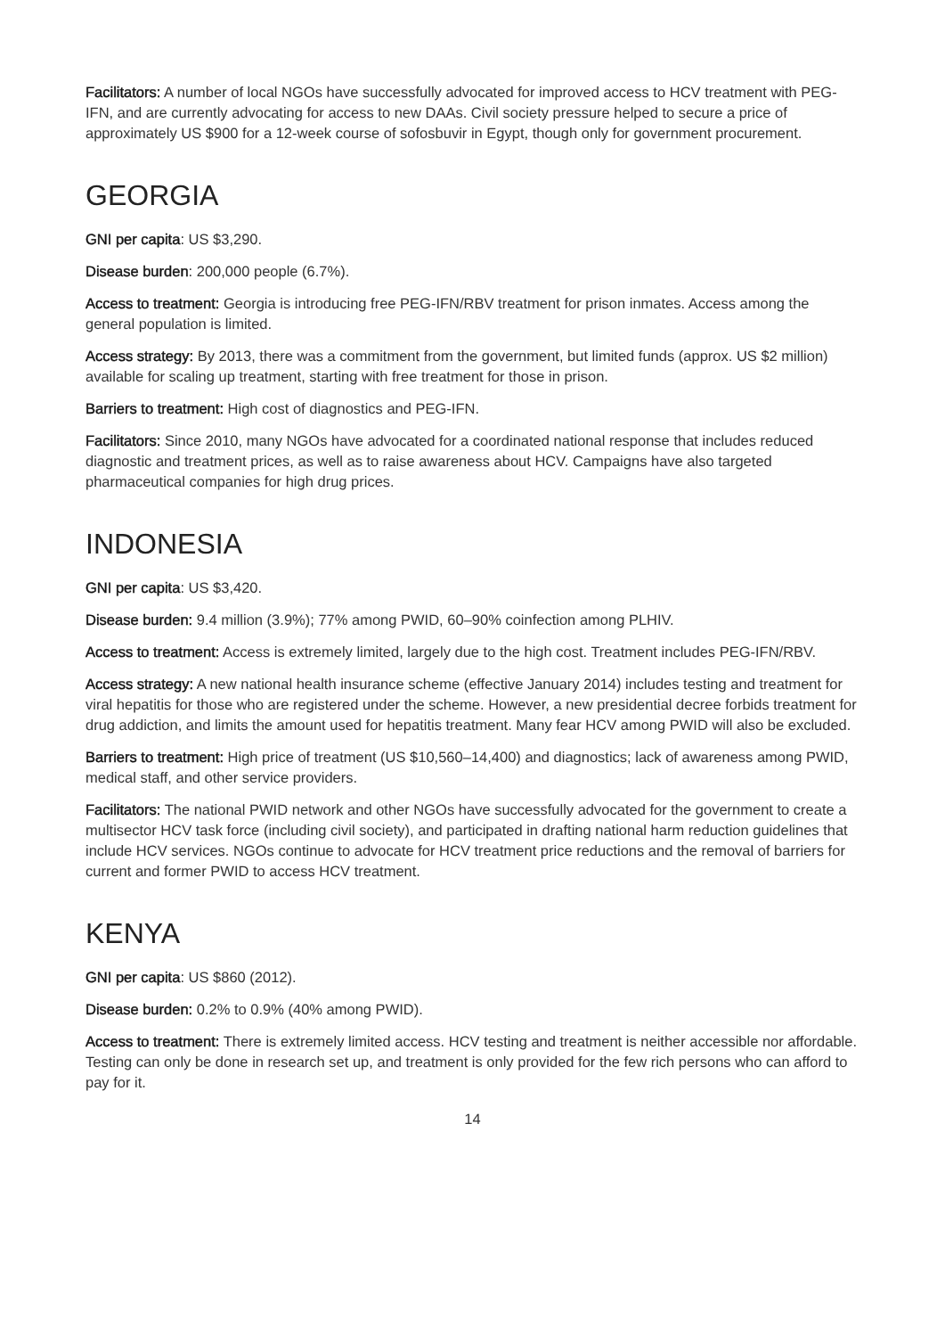Facilitators: A number of local NGOs have successfully advocated for improved access to HCV treatment with PEG-IFN, and are currently advocating for access to new DAAs. Civil society pressure helped to secure a price of approximately US $900 for a 12-week course of sofosbuvir in Egypt, though only for government procurement.
GEORGIA
GNI per capita: US $3,290.
Disease burden: 200,000 people (6.7%).
Access to treatment: Georgia is introducing free PEG-IFN/RBV treatment for prison inmates. Access among the general population is limited.
Access strategy: By 2013, there was a commitment from the government, but limited funds (approx. US $2 million) available for scaling up treatment, starting with free treatment for those in prison.
Barriers to treatment: High cost of diagnostics and PEG-IFN.
Facilitators: Since 2010, many NGOs have advocated for a coordinated national response that includes reduced diagnostic and treatment prices, as well as to raise awareness about HCV. Campaigns have also targeted pharmaceutical companies for high drug prices.
INDONESIA
GNI per capita: US $3,420.
Disease burden: 9.4 million (3.9%); 77% among PWID, 60–90% coinfection among PLHIV.
Access to treatment: Access is extremely limited, largely due to the high cost. Treatment includes PEG-IFN/RBV.
Access strategy: A new national health insurance scheme (effective January 2014) includes testing and treatment for viral hepatitis for those who are registered under the scheme. However, a new presidential decree forbids treatment for drug addiction, and limits the amount used for hepatitis treatment. Many fear HCV among PWID will also be excluded.
Barriers to treatment: High price of treatment (US $10,560–14,400) and diagnostics; lack of awareness among PWID, medical staff, and other service providers.
Facilitators: The national PWID network and other NGOs have successfully advocated for the government to create a multisector HCV task force (including civil society), and participated in drafting national harm reduction guidelines that include HCV services. NGOs continue to advocate for HCV treatment price reductions and the removal of barriers for current and former PWID to access HCV treatment.
KENYA
GNI per capita: US $860 (2012).
Disease burden: 0.2% to 0.9% (40% among PWID).
Access to treatment: There is extremely limited access. HCV testing and treatment is neither accessible nor affordable. Testing can only be done in research set up, and treatment is only provided for the few rich persons who can afford to pay for it.
14